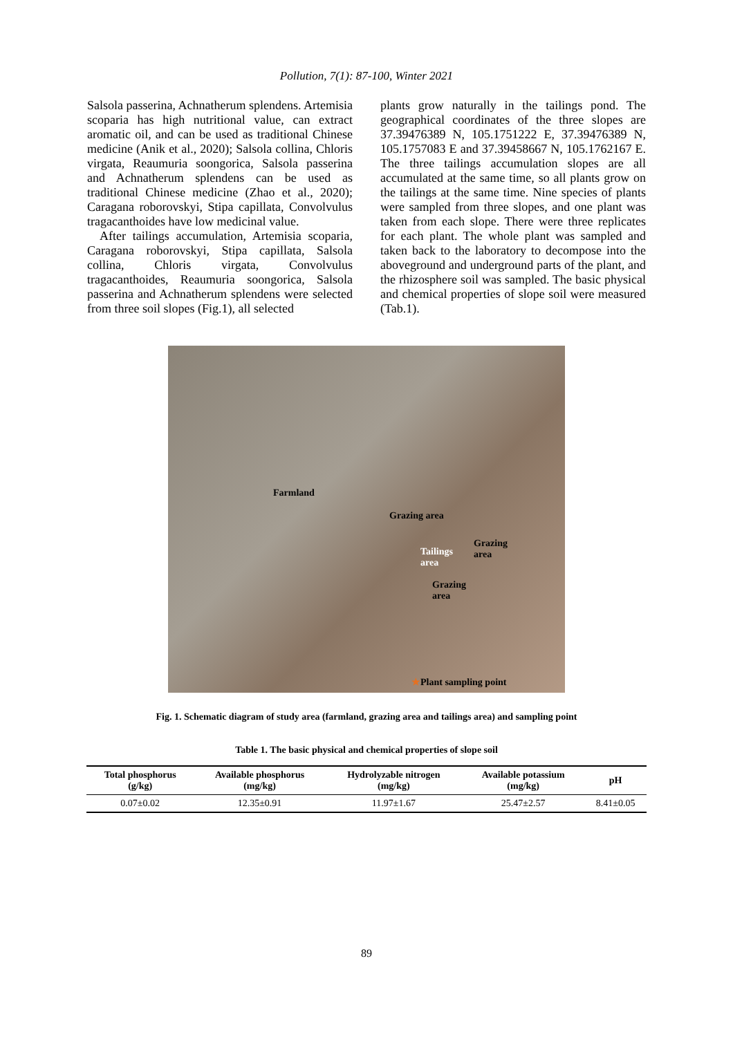Pollution, 7(1): 87-100, Winter 2021
Salsola passerina, Achnatherum splendens. Artemisia scoparia has high nutritional value, can extract aromatic oil, and can be used as traditional Chinese medicine (Anik et al., 2020); Salsola collina, Chloris virgata, Reaumuria soongorica, Salsola passerina and Achnatherum splendens can be used as traditional Chinese medicine (Zhao et al., 2020); Caragana roborovskyi, Stipa capillata, Convolvulus tragacanthoides have low medicinal value.
After tailings accumulation, Artemisia scoparia, Caragana roborovskyi, Stipa capillata, Salsola collina, Chloris virgata, Convolvulus tragacanthoides, Reaumuria soongorica, Salsola passerina and Achnatherum splendens were selected from three soil slopes (Fig.1), all selected
plants grow naturally in the tailings pond. The geographical coordinates of the three slopes are 37.39476389 N, 105.1751222 E, 37.39476389 N, 105.1757083 E and 37.39458667 N, 105.1762167 E. The three tailings accumulation slopes are all accumulated at the same time, so all plants grow on the tailings at the same time. Nine species of plants were sampled from three slopes, and one plant was taken from each slope. There were three replicates for each plant. The whole plant was sampled and taken back to the laboratory to decompose into the aboveground and underground parts of the plant, and the rhizosphere soil was sampled. The basic physical and chemical properties of slope soil were measured (Tab.1).
Farmland
Grazing area
Grazing
area Tailings
area
Grazing
area
★Plant sampling point
Fig. 1. Schematic diagram of study area (farmland, grazing area and tailings area) and sampling point
Table 1. The basic physical and chemical properties of slope soil
| Total phosphorus (g/kg) | Available phosphorus (mg/kg) | Hydrolyzable nitrogen (mg/kg) | Available potassium (mg/kg) | pH |
| --- | --- | --- | --- | --- |
| 0.07±0.02 | 12.35±0.91 | 11.97±1.67 | 25.47±2.57 | 8.41±0.05 |
89